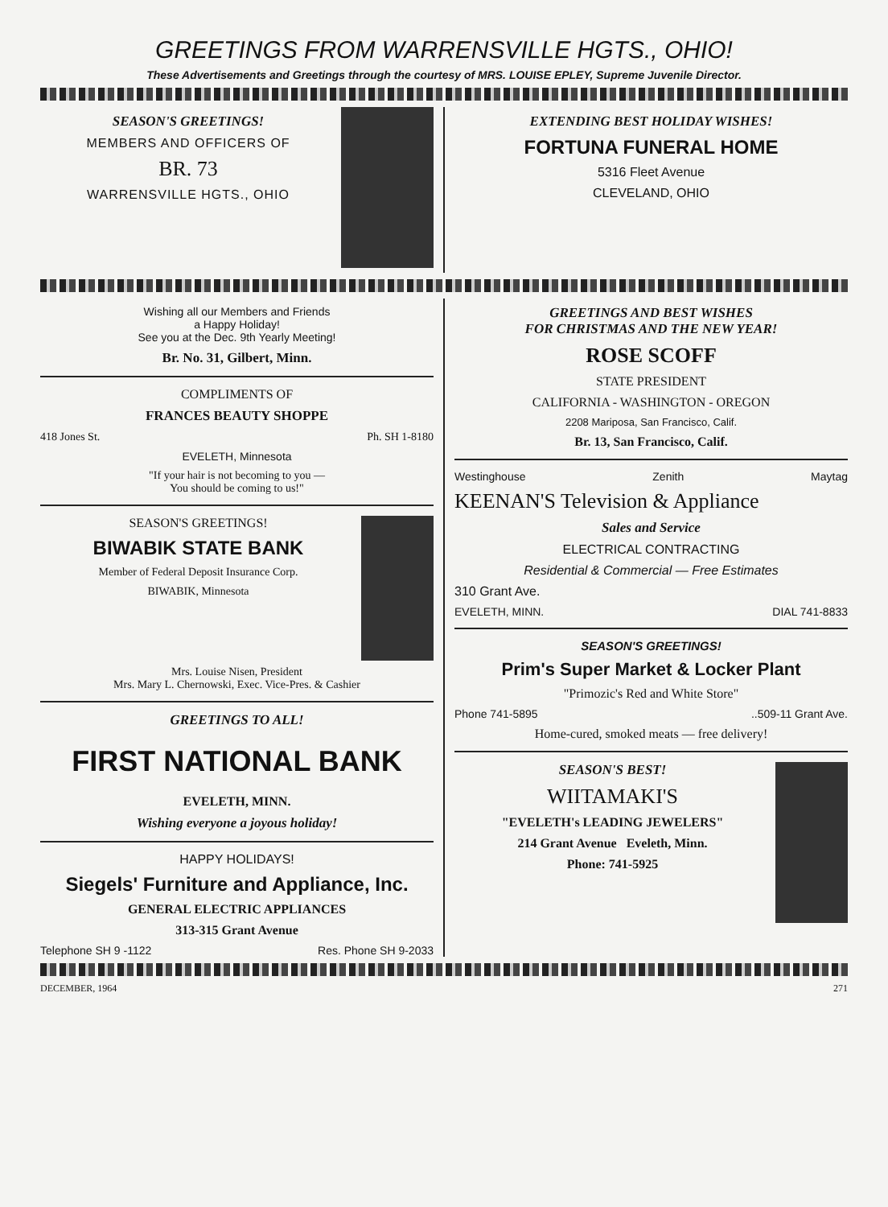GREETINGS FROM WARRENSVILLE HGTS., OHIO!
These Advertisements and Greetings through the courtesy of MRS. LOUISE EPLEY, Supreme Juvenile Director.
SEASON'S GREETINGS!
MEMBERS AND OFFICERS OF
BR. 73
WARRENSVILLE HGTS., OHIO
EXTENDING BEST HOLIDAY WISHES!
FORTUNA FUNERAL HOME
5316 Fleet Avenue
CLEVELAND, OHIO
Wishing all our Members and Friends
a Happy Holiday!
See you at the Dec. 9th Yearly Meeting!
Br. No. 31, Gilbert, Minn.
COMPLIMENTS OF
FRANCES BEAUTY SHOPPE
418 Jones St. Ph. SH 1-8180
EVELETH, Minnesota
"If your hair is not becoming to you —
You should be coming to us!"
SEASON'S GREETINGS!
BIWABIK STATE BANK
Member of Federal Deposit Insurance Corp.
BIWABIK, Minnesota
Mrs. Louise Nisen, President
Mrs. Mary L. Chernowski, Exec. Vice-Pres. & Cashier
GREETINGS TO ALL!
FIRST NATIONAL BANK
EVELETH, MINN.
Wishing everyone a joyous holiday!
HAPPY HOLIDAYS!
Siegels' Furniture and Appliance, Inc.
GENERAL ELECTRIC APPLIANCES
313-315 Grant Avenue
Telephone SH 9 -1122 Res. Phone SH 9-2033
GREETINGS AND BEST WISHES
FOR CHRISTMAS AND THE NEW YEAR!
ROSE SCOFF
STATE PRESIDENT
CALIFORNIA - WASHINGTON - OREGON
2208 Mariposa, San Francisco, Calif.
Br. 13, San Francisco, Calif.
Westinghouse Zenith Maytag
KEENAN'S Television & Appliance
Sales and Service
ELECTRICAL CONTRACTING
Residential & Commercial — Free Estimates
310 Grant Ave.
EVELETH, MINN. DIAL 741-8833
SEASON'S GREETINGS!
Prim's Super Market & Locker Plant
"Primozic's Red and White Store"
Phone 741-5895 ..509-11 Grant Ave.
Home-cured, smoked meats — free delivery!
SEASON'S BEST!
WIITAMAKI'S
"EVELETH's LEADING JEWELERS"
214 Grant Avenue Eveleth, Minn.
Phone: 741-5925
DECEMBER, 1964 271